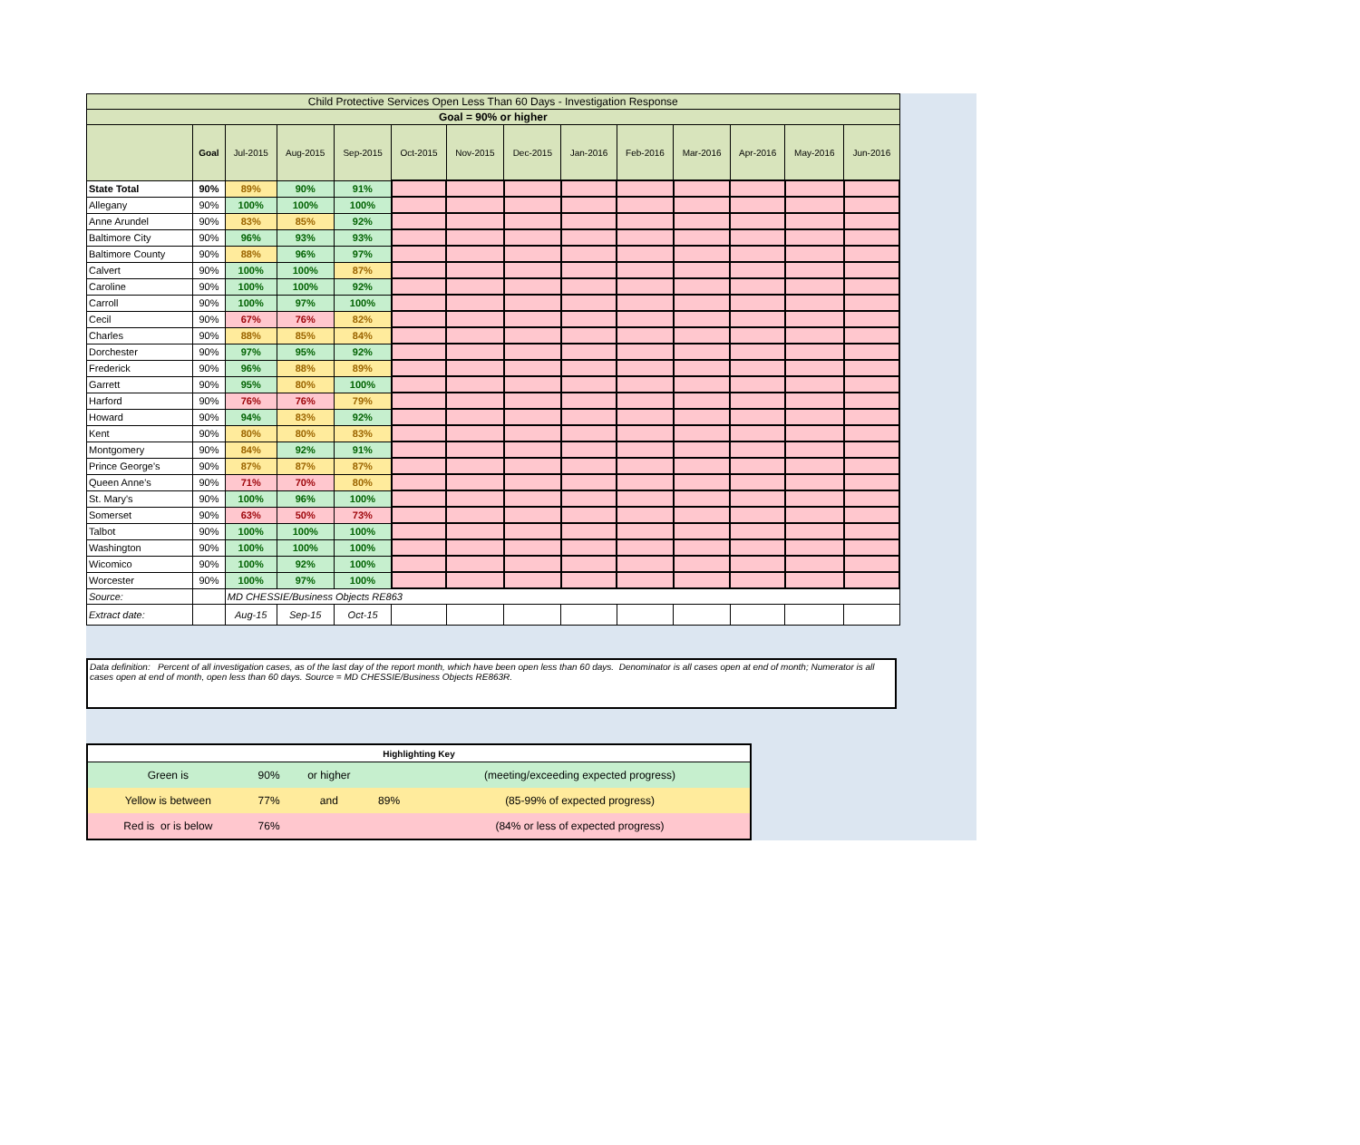| Child Protective Services Open Less Than 60 Days - Investigation Response | | | | | | | | | | | | | |
| Goal = 90% or higher | | | | | | | | | | | | | |
| | Goal | Jul-2015 | Aug-2015 | Sep-2015 | Oct-2015 | Nov-2015 | Dec-2015 | Jan-2016 | Feb-2016 | Mar-2016 | Apr-2016 | May-2016 | Jun-2016 |
| State Total | 90% | 89% | 90% | 91% | | | | | | | | | |
| Allegany | 90% | 100% | 100% | 100% | | | | | | | | | |
| Anne Arundel | 90% | 83% | 85% | 92% | | | | | | | | | |
| Baltimore City | 90% | 96% | 93% | 93% | | | | | | | | | |
| Baltimore County | 90% | 88% | 96% | 97% | | | | | | | | | |
| Calvert | 90% | 100% | 100% | 87% | | | | | | | | | |
| Caroline | 90% | 100% | 100% | 92% | | | | | | | | | |
| Carroll | 90% | 100% | 97% | 100% | | | | | | | | | |
| Cecil | 90% | 67% | 76% | 82% | | | | | | | | | |
| Charles | 90% | 88% | 85% | 84% | | | | | | | | | |
| Dorchester | 90% | 97% | 95% | 92% | | | | | | | | | |
| Frederick | 90% | 96% | 88% | 89% | | | | | | | | | |
| Garrett | 90% | 95% | 80% | 100% | | | | | | | | | |
| Harford | 90% | 76% | 76% | 79% | | | | | | | | | |
| Howard | 90% | 94% | 83% | 92% | | | | | | | | | |
| Kent | 90% | 80% | 80% | 83% | | | | | | | | | |
| Montgomery | 90% | 84% | 92% | 91% | | | | | | | | | |
| Prince George's | 90% | 87% | 87% | 87% | | | | | | | | | |
| Queen Anne's | 90% | 71% | 70% | 80% | | | | | | | | | |
| St. Mary's | 90% | 100% | 96% | 100% | | | | | | | | | |
| Somerset | 90% | 63% | 50% | 73% | | | | | | | | | |
| Talbot | 90% | 100% | 100% | 100% | | | | | | | | | |
| Washington | 90% | 100% | 100% | 100% | | | | | | | | | |
| Wicomico | 90% | 100% | 92% | 100% | | | | | | | | | |
| Worcester | 90% | 100% | 97% | 100% | | | | | | | | | |
| Source: | | MD CHESSIE/Business Objects RE863 | | | | | | | | | | | |
| Extract date: | | Aug-15 | Sep-15 | Oct-15 | | | | | | | | | |
Data definition: Percent of all investigation cases, as of the last day of the report month, which have been open less than 60 days. Denominator is all cases open at end of month; Numerator is all cases open at end of month, open less than 60 days. Source = MD CHESSIE/Business Objects RE863R.
| Highlighting Key | | | | |
| Green is | 90% | or higher | | (meeting/exceeding expected progress) |
| Yellow is between | 77% | and | 89% | (85-99% of expected progress) |
| Red is or is below | 76% | | | (84% or less of expected progress) |